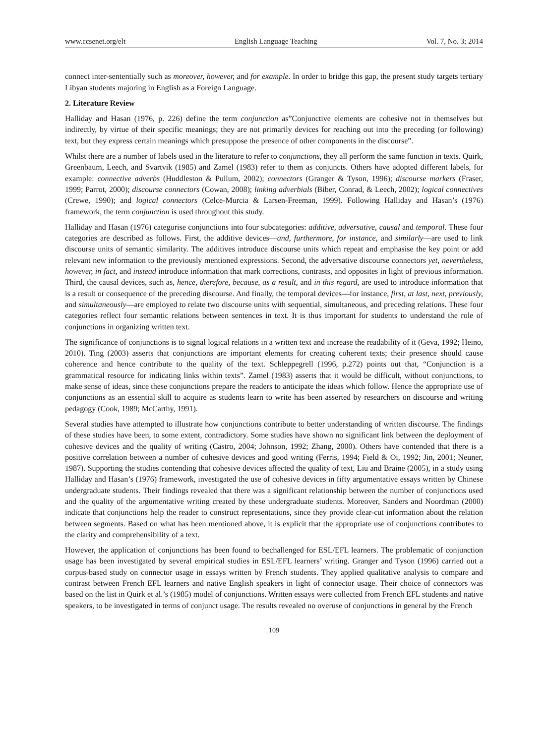www.ccsenet.org/elt English Language Teaching Vol. 7, No. 3; 2014
connect inter-sententially such as moreover, however, and for example. In order to bridge this gap, the present study targets tertiary Libyan students majoring in English as a Foreign Language.
2. Literature Review
Halliday and Hasan (1976, p. 226) define the term conjunction as”Conjunctive elements are cohesive not in themselves but indirectly, by virtue of their specific meanings; they are not primarily devices for reaching out into the preceding (or following) text, but they express certain meanings which presuppose the presence of other components in the discourse”.
Whilst there are a number of labels used in the literature to refer to conjunctions, they all perform the same function in texts. Quirk, Greenbaum, Leech, and Svartvik (1985) and Zamel (1983) refer to them as conjuncts. Others have adopted different labels, for example: connective adverbs (Huddleston & Pullum, 2002); connectors (Granger & Tyson, 1996); discourse markers (Fraser, 1999; Parrot, 2000); discourse connectors (Cowan, 2008); linking adverbials (Biber, Conrad, & Leech, 2002); logical connectives (Crewe, 1990); and logical connectors (Celce-Murcia & Larsen-Freeman, 1999). Following Halliday and Hasan’s (1976) framework, the term conjunction is used throughout this study.
Halliday and Hasan (1976) categorise conjunctions into four subcategories: additive, adversative, causal and temporal. These four categories are described as follows. First, the additive devices—and, furthermore, for instance, and similarly—are used to link discourse units of semantic similarity. The additives introduce discourse units which repeat and emphasise the key point or add relevant new information to the previously mentioned expressions. Second, the adversative discourse connectors yet, nevertheless, however, in fact, and instead introduce information that mark corrections, contrasts, and opposites in light of previous information. Third, the causal devices, such as, hence, therefore, because, as a result, and in this regard, are used to introduce information that is a result or consequence of the preceding discourse. And finally, the temporal devices—for instance, first, at last, next, previously, and simultaneously—are employed to relate two discourse units with sequential, simultaneous, and preceding relations. These four categories reflect four semantic relations between sentences in text. It is thus important for students to understand the role of conjunctions in organizing written text.
The significance of conjunctions is to signal logical relations in a written text and increase the readability of it (Geva, 1992; Heino, 2010). Ting (2003) asserts that conjunctions are important elements for creating coherent texts; their presence should cause coherence and hence contribute to the quality of the text. Schleppegrell (1996, p.272) points out that, “Conjunction is a grammatical resource for indicating links within texts”. Zamel (1983) asserts that it would be difficult, without conjunctions, to make sense of ideas, since these conjunctions prepare the readers to anticipate the ideas which follow. Hence the appropriate use of conjunctions as an essential skill to acquire as students learn to write has been asserted by researchers on discourse and writing pedagogy (Cook, 1989; McCarthy, 1991).
Several studies have attempted to illustrate how conjunctions contribute to better understanding of written discourse. The findings of these studies have been, to some extent, contradictory. Some studies have shown no significant link between the deployment of cohesive devices and the quality of writing (Castro, 2004; Johnson, 1992; Zhang, 2000). Others have contended that there is a positive correlation between a number of cohesive devices and good writing (Ferris, 1994; Field & Oi, 1992; Jin, 2001; Neuner, 1987). Supporting the studies contending that cohesive devices affected the quality of text, Liu and Braine (2005), in a study using Halliday and Hasan’s (1976) framework, investigated the use of cohesive devices in fifty argumentative essays written by Chinese undergraduate students. Their findings revealed that there was a significant relationship between the number of conjunctions used and the quality of the argumentative writing created by these undergraduate students. Moreover, Sanders and Noordman (2000) indicate that conjunctions help the reader to construct representations, since they provide clear-cut information about the relation between segments. Based on what has been mentioned above, it is explicit that the appropriate use of conjunctions contributes to the clarity and comprehensibility of a text.
However, the application of conjunctions has been found to bechallenged for ESL/EFL learners. The problematic of conjunction usage has been investigated by several empirical studies in ESL/EFL learners’ writing. Granger and Tyson (1996) carried out a corpus-based study on connector usage in essays written by French students. They applied qualitative analysis to compare and contrast between French EFL learners and native English speakers in light of connector usage. Their choice of connectors was based on the list in Quirk et al.’s (1985) model of conjunctions. Written essays were collected from French EFL students and native speakers, to be investigated in terms of conjunct usage. The results revealed no overuse of conjunctions in general by the French
109